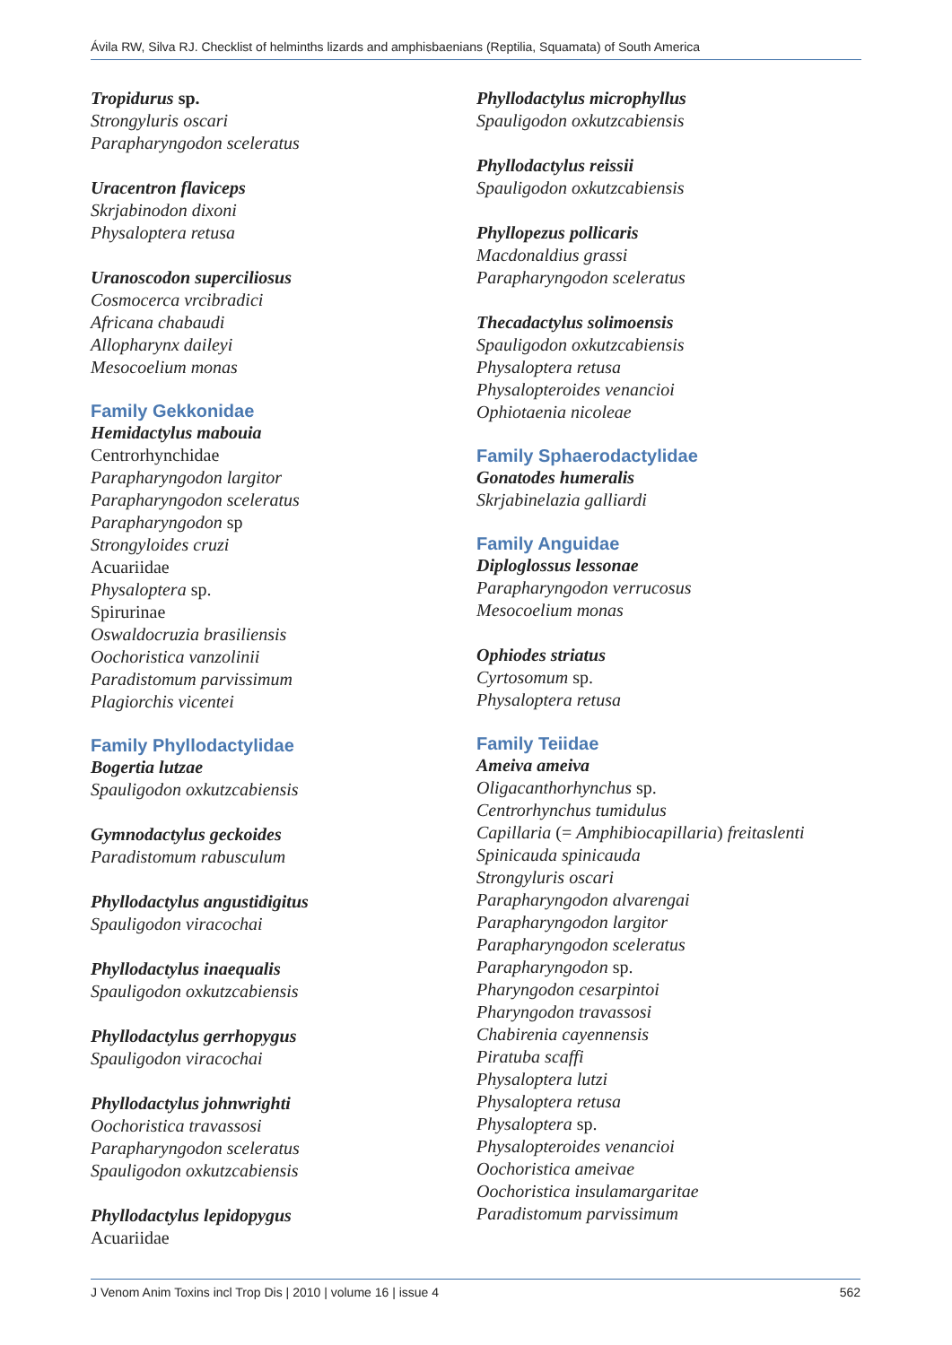Ávila RW, Silva RJ. Checklist of helminths lizards and amphisbaenians (Reptilia, Squamata) of South America
Tropidurus sp.
Strongyluris oscari
Parapharyngodon sceleratus
Uracentron flaviceps
Skrjabinodon dixoni
Physaloptera retusa
Uranoscodon superciliosus
Cosmocerca vrcibradici
Africana chabaudi
Allopharynx daileyi
Mesocoelium monas
Family Gekkonidae
Hemidactylus mabouia
Centrorhynchidae
Parapharyngodon largitor
Parapharyngodon sceleratus
Parapharyngodon sp
Strongyloides cruzi
Acuariidae
Physaloptera sp.
Spirurinae
Oswaldocruzia brasiliensis
Oochoristica vanzolinii
Paradistomum parvissimum
Plagiorchis vicentei
Family Phyllodactylidae
Bogertia lutzae
Spauligodon oxkutzcabiensis
Gymnodactylus geckoides
Paradistomum rabusculum
Phyllodactylus angustidigitus
Spauligodon viracochai
Phyllodactylus inaequalis
Spauligodon oxkutzcabiensis
Phyllodactylus gerrhopygus
Spauligodon viracochai
Phyllodactylus johnwrighti
Oochoristica travassosi
Parapharyngodon sceleratus
Spauligodon oxkutzcabiensis
Phyllodactylus lepidopygus
Acuariidae
Phyllodactylus microphyllus
Spauligodon oxkutzcabiensis
Phyllodactylus reissii
Spauligodon oxkutzcabiensis
Phyllopezus pollicaris
Macdonaldius grassi
Parapharyngodon sceleratus
Thecadactylus solimoensis
Spauligodon oxkutzcabiensis
Physaloptera retusa
Physalopteroides venancioi
Ophiotaenia nicoleae
Family Sphaerodactylidae
Gonatodes humeralis
Skrjabinelazia galliardi
Family Anguidae
Diploglossus lessonae
Parapharyngodon verrucosus
Mesocoelium monas
Ophiodes striatus
Cyrtosomum sp.
Physaloptera retusa
Family Teiidae
Ameiva ameiva
Oligacanthorhynchus sp.
Centrorhynchus tumidulus
Capillaria (= Amphibiocapillaria) freitaslenti
Spinicauda spinicauda
Strongyluris oscari
Parapharyngodon alvarengai
Parapharyngodon largitor
Parapharyngodon sceleratus
Parapharyngodon sp.
Pharyngodon cesarpintoi
Pharyngodon travassosi
Chabirenia cayennensis
Piratuba scaffi
Physaloptera lutzi
Physaloptera retusa
Physaloptera sp.
Physalopteroides venancioi
Oochoristica ameivae
Oochoristica insulamargaritae
Paradistomum parvissimum
J Venom Anim Toxins incl Trop Dis | 2010 | volume 16 | issue 4 562